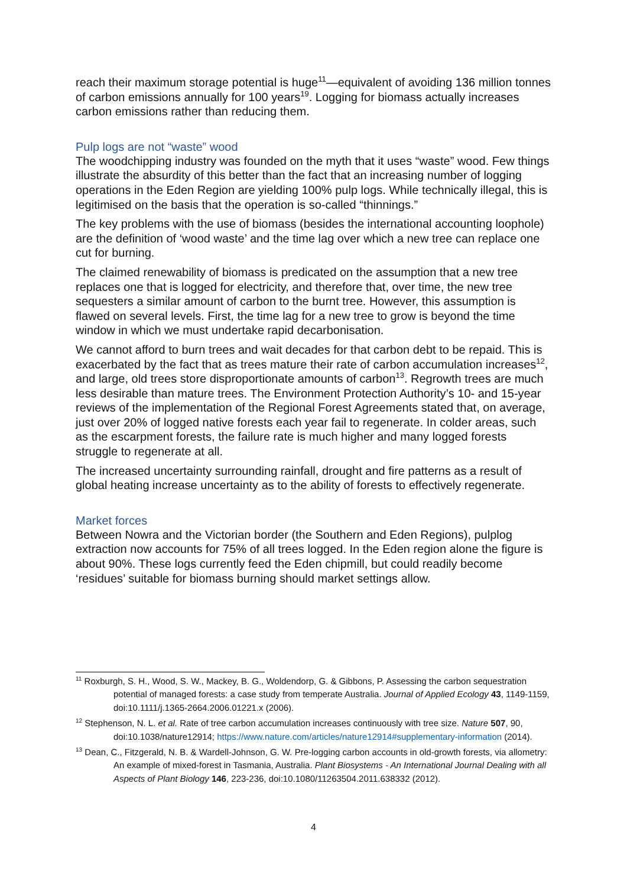reach their maximum storage potential is huge<sup>11</sup>—equivalent of avoiding 136 million tonnes of carbon emissions annually for 100 years<sup>19</sup>. Logging for biomass actually increases carbon emissions rather than reducing them.
Pulp logs are not “waste” wood
The woodchipping industry was founded on the myth that it uses “waste” wood. Few things illustrate the absurdity of this better than the fact that an increasing number of logging operations in the Eden Region are yielding 100% pulp logs. While technically illegal, this is legitimised on the basis that the operation is so-called “thinnings.”
The key problems with the use of biomass (besides the international accounting loophole) are the definition of ‘wood waste’ and the time lag over which a new tree can replace one cut for burning.
The claimed renewability of biomass is predicated on the assumption that a new tree replaces one that is logged for electricity, and therefore that, over time, the new tree sequesters a similar amount of carbon to the burnt tree. However, this assumption is flawed on several levels. First, the time lag for a new tree to grow is beyond the time window in which we must undertake rapid decarbonisation.
We cannot afford to burn trees and wait decades for that carbon debt to be repaid. This is exacerbated by the fact that as trees mature their rate of carbon accumulation increases<sup>12</sup>, and large, old trees store disproportionate amounts of carbon<sup>13</sup>. Regrowth trees are much less desirable than mature trees. The Environment Protection Authority’s 10- and 15-year reviews of the implementation of the Regional Forest Agreements stated that, on average, just over 20% of logged native forests each year fail to regenerate. In colder areas, such as the escarpment forests, the failure rate is much higher and many logged forests struggle to regenerate at all.
The increased uncertainty surrounding rainfall, drought and fire patterns as a result of global heating increase uncertainty as to the ability of forests to effectively regenerate.
Market forces
Between Nowra and the Victorian border (the Southern and Eden Regions), pulplog extraction now accounts for 75% of all trees logged. In the Eden region alone the figure is about 90%. These logs currently feed the Eden chipmill, but could readily become ‘residues’ suitable for biomass burning should market settings allow.
<sup>11</sup> Roxburgh, S. H., Wood, S. W., Mackey, B. G., Woldendorp, G. & Gibbons, P. Assessing the carbon sequestration potential of managed forests: a case study from temperate Australia. Journal of Applied Ecology 43, 1149-1159, doi:10.1111/j.1365-2664.2006.01221.x (2006).
<sup>12</sup> Stephenson, N. L. et al. Rate of tree carbon accumulation increases continuously with tree size. Nature 507, 90, doi:10.1038/nature12914; https://www.nature.com/articles/nature12914#supplementary-information (2014).
<sup>13</sup> Dean, C., Fitzgerald, N. B. & Wardell-Johnson, G. W. Pre-logging carbon accounts in old-growth forests, via allometry: An example of mixed-forest in Tasmania, Australia. Plant Biosystems - An International Journal Dealing with all Aspects of Plant Biology 146, 223-236, doi:10.1080/11263504.2011.638332 (2012).
4